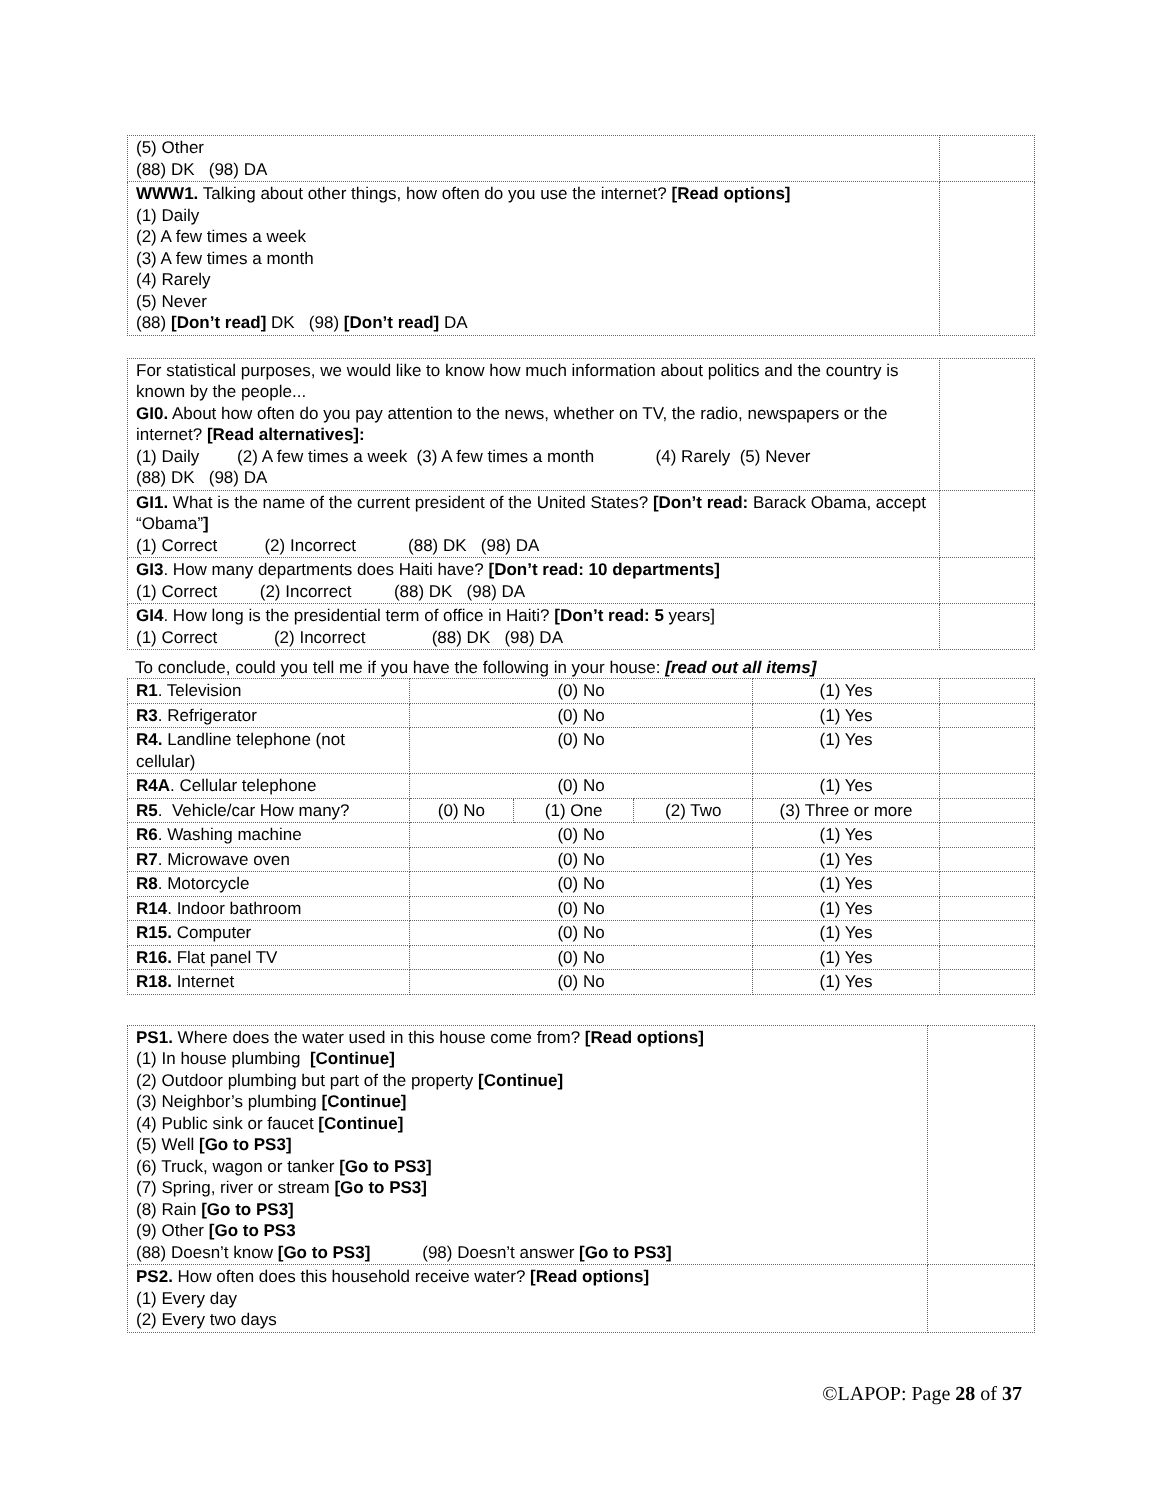| (5) Other (88) DK (98) DA | |
| WWW1. Talking about other things, how often do you use the internet? [Read options] (1) Daily (2) A few times a week (3) A few times a month (4) Rarely (5) Never (88) [Don’t read] DK (98) [Don’t read] DA | |
| For statistical purposes, we would like to know how much information about politics and the country is known by the people... GI0. About how often do you pay attention to the news, whether on TV, the radio, newspapers or the internet? [Read alternatives]: (1) Daily (2) A few times a week (3) A few times a month (4) Rarely (5) Never (88) DK (98) DA | |
| GI1. What is the name of the current president of the United States? [Don’t read: Barack Obama, accept “Obama” ] (1) Correct (2) Incorrect (88) DK (98) DA | |
| GI3 . How many departments does Haiti have? [Don’t read: 10 departments] (1) Correct (2) Incorrect (88) DK (98) DA | |
| GI4 . How long is the presidential term of office in Haiti? [Don’t read: 5 years] (1) Correct (2) Incorrect (88) DK (98) DA | |
To conclude, could you tell me if you have the following in your house: [read out all items]
| R1 . Television | (0) No | | | (1) Yes | |
| R3 . Refrigerator | (0) No | | | (1) Yes | |
| R4. Landline telephone (not cellular) | (0) No | | | (1) Yes | |
| R4A . Cellular telephone | (0) No | | | (1) Yes | |
| R5 . Vehicle/car How many? | (0) No | (1) One | (2) Two | (3) Three or more | |
| R6 . Washing machine | (0) No | | | (1) Yes | |
| R7 . Microwave oven | (0) No | | | (1) Yes | |
| R8 . Motorcycle | (0) No | | | (1) Yes | |
| R14 . Indoor bathroom | (0) No | | | (1) Yes | |
| R15. Computer | (0) No | | | (1) Yes | |
| R16. Flat panel TV | (0) No | | | (1) Yes | |
| R18. Internet | (0) No | | | (1) Yes | |
| PS1. Where does the water used in this house come from? [Read options] (1) In house plumbing [Continue] (2) Outdoor plumbing but part of the property [Continue] (3) Neighbor’s plumbing [Continue] (4) Public sink or faucet [Continue] (5) Well [Go to PS3] (6) Truck, wagon or tanker [Go to PS3] (7) Spring, river or stream [Go to PS3] (8) Rain [Go to PS3] (9) Other [Go to PS3 (88) Doesn’t know [Go to PS3] (98) Doesn’t answer [Go to PS3] | |
| PS2. How often does this household receive water? [Read options] (1) Every day (2) Every two days | |
©LAPOP: Page 28 of 37